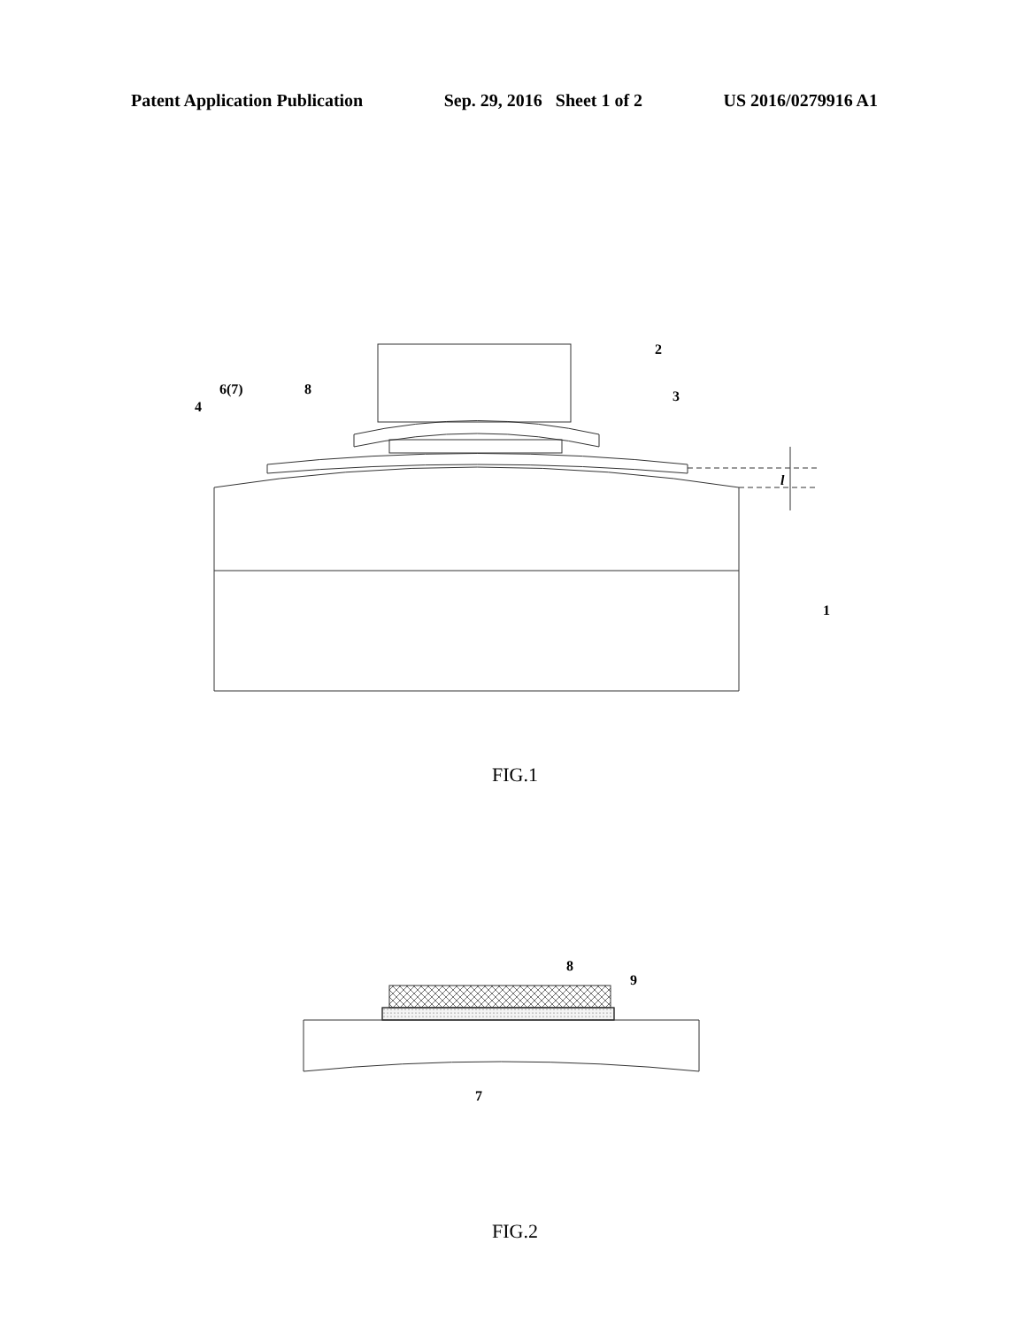Patent Application Publication Sep. 29, 2016 Sheet 1 of 2 US 2016/0279916 A1
2
3
8
6(7)
4
1
l
FIG.1
8
9
7
FIG.2